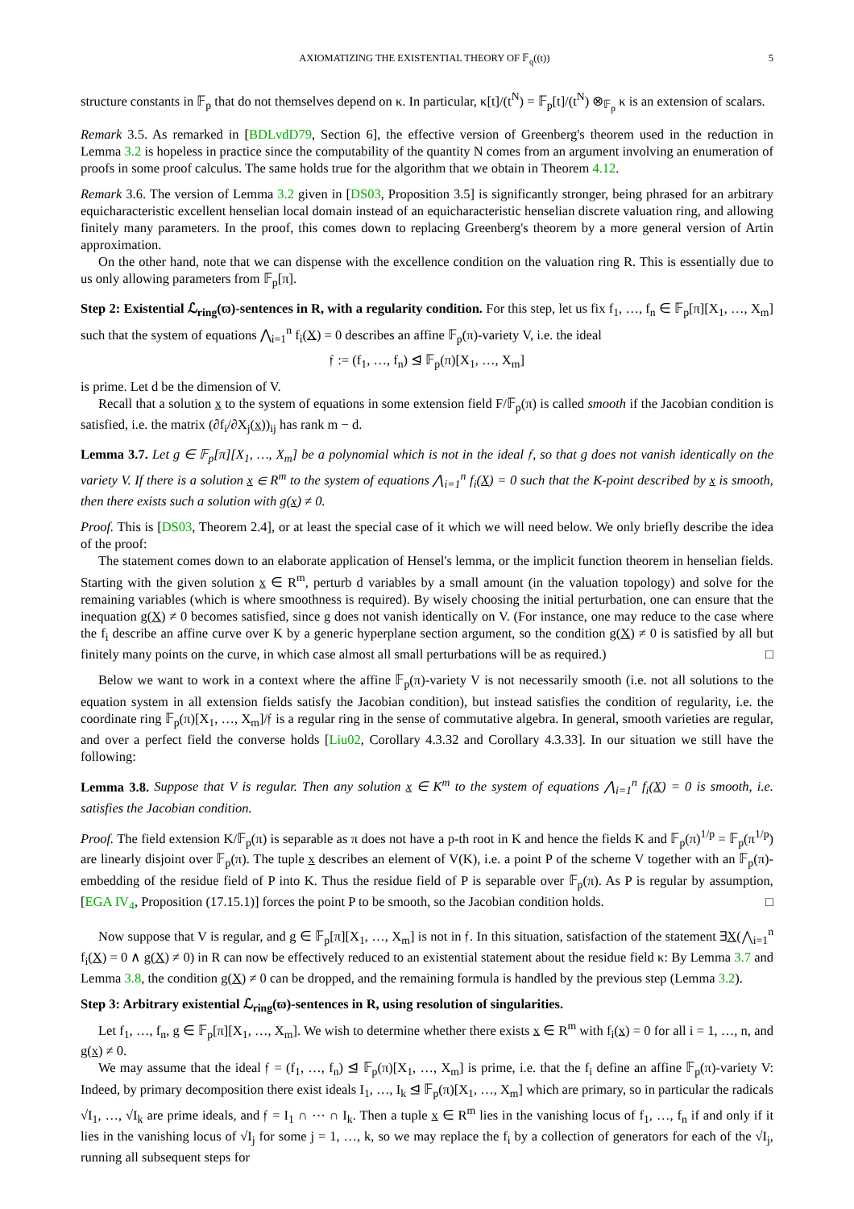AXIOMATIZING THE EXISTENTIAL THEORY OF 𝔽<sub>q</sub>((t)) 5
structure constants in 𝔽<sub>p</sub> that do not themselves depend on κ. In particular, κ[t]/(t<sup>N</sup>) = 𝔽<sub>p</sub>[t]/(t<sup>N</sup>) ⊗<sub>𝔽<sub>p</sub></sub> κ is an extension of scalars.
Remark 3.5. As remarked in [BDLvdD79, Section 6], the effective version of Greenberg's theorem used in the reduction in Lemma 3.2 is hopeless in practice since the computability of the quantity N comes from an argument involving an enumeration of proofs in some proof calculus. The same holds true for the algorithm that we obtain in Theorem 4.12.
Remark 3.6. The version of Lemma 3.2 given in [DS03, Proposition 3.5] is significantly stronger, being phrased for an arbitrary equicharacteristic excellent henselian local domain instead of an equicharacteristic henselian discrete valuation ring, and allowing finitely many parameters. In the proof, this comes down to replacing Greenberg's theorem by a more general version of Artin approximation.
On the other hand, note that we can dispense with the excellence condition on the valuation ring R. This is essentially due to us only allowing parameters from 𝔽<sub>p</sub>[π].
Step 2: Existential ℒ<sub>ring</sub>(ϖ)-sentences in R, with a regularity condition. For this step, let us fix f<sub>1</sub>, …, f<sub>n</sub> ∈ 𝔽<sub>p</sub>[π][X<sub>1</sub>, …, X<sub>m</sub>] such that the system of equations ⋀<sub>i=1</sub><sup>n</sup> f<sub>i</sub>(X) = 0 describes an affine 𝔽<sub>p</sub>(π)-variety V, i.e. the ideal
𝔣 := (f<sub>1</sub>, …, f<sub>n</sub>) ⊴ 𝔽<sub>p</sub>(π)[X<sub>1</sub>, …, X<sub>m</sub>]
is prime. Let d be the dimension of V.
Recall that a solution x to the system of equations in some extension field F/𝔽<sub>p</sub>(π) is called smooth if the Jacobian condition is satisfied, i.e. the matrix (∂f<sub>i</sub>/∂X<sub>j</sub>(x))<sub>ij</sub> has rank m − d.
Lemma 3.7. Let g ∈ 𝔽<sub>p</sub>[π][X<sub>1</sub>, …, X<sub>m</sub>] be a polynomial which is not in the ideal 𝔣, so that g does not vanish identically on the variety V. If there is a solution x ∈ R<sup>m</sup> to the system of equations ⋀<sub>i=1</sub><sup>n</sup> f<sub>i</sub>(X) = 0 such that the K-point described by x is smooth, then there exists such a solution with g(x) ≠ 0.
Proof. This is [DS03, Theorem 2.4], or at least the special case of it which we will need below. We only briefly describe the idea of the proof:
The statement comes down to an elaborate application of Hensel's lemma, or the implicit function theorem in henselian fields. Starting with the given solution x ∈ R<sup>m</sup>, perturb d variables by a small amount (in the valuation topology) and solve for the remaining variables (which is where smoothness is required). By wisely choosing the initial perturbation, one can ensure that the inequation g(X) ≠ 0 becomes satisfied, since g does not vanish identically on V. (For instance, one may reduce to the case where the f<sub>i</sub> describe an affine curve over K by a generic hyperplane section argument, so the condition g(X) ≠ 0 is satisfied by all but finitely many points on the curve, in which case almost all small perturbations will be as required.) □
Below we want to work in a context where the affine 𝔽<sub>p</sub>(π)-variety V is not necessarily smooth (i.e. not all solutions to the equation system in all extension fields satisfy the Jacobian condition), but instead satisfies the condition of regularity, i.e. the coordinate ring 𝔽<sub>p</sub>(π)[X<sub>1</sub>, …, X<sub>m</sub>]/𝔣 is a regular ring in the sense of commutative algebra. In general, smooth varieties are regular, and over a perfect field the converse holds [Liu02, Corollary 4.3.32 and Corollary 4.3.33]. In our situation we still have the following:
Lemma 3.8. Suppose that V is regular. Then any solution x ∈ K<sup>m</sup> to the system of equations ⋀<sub>i=1</sub><sup>n</sup> f<sub>i</sub>(X) = 0 is smooth, i.e. satisfies the Jacobian condition.
Proof. The field extension K/𝔽<sub>p</sub>(π) is separable as π does not have a p-th root in K and hence the fields K and 𝔽<sub>p</sub>(π)<sup>1/p</sup> = 𝔽<sub>p</sub>(π<sup>1/p</sup>) are linearly disjoint over 𝔽<sub>p</sub>(π). The tuple x describes an element of V(K), i.e. a point P of the scheme V together with an 𝔽<sub>p</sub>(π)-embedding of the residue field of P into K. Thus the residue field of P is separable over 𝔽<sub>p</sub>(π). As P is regular by assumption, [EGA IV<sub>4</sub>, Proposition (17.15.1)] forces the point P to be smooth, so the Jacobian condition holds. □
Now suppose that V is regular, and g ∈ 𝔽<sub>p</sub>[π][X<sub>1</sub>, …, X<sub>m</sub>] is not in 𝔣. In this situation, satisfaction of the statement ∃X(⋀<sub>i=1</sub><sup>n</sup> f<sub>i</sub>(X) = 0 ∧ g(X) ≠ 0) in R can now be effectively reduced to an existential statement about the residue field κ: By Lemma 3.7 and Lemma 3.8, the condition g(X) ≠ 0 can be dropped, and the remaining formula is handled by the previous step (Lemma 3.2).
Step 3: Arbitrary existential ℒ<sub>ring</sub>(ϖ)-sentences in R, using resolution of singularities.
Let f<sub>1</sub>, …, f<sub>n</sub>, g ∈ 𝔽<sub>p</sub>[π][X<sub>1</sub>, …, X<sub>m</sub>]. We wish to determine whether there exists x ∈ R<sup>m</sup> with f<sub>i</sub>(x) = 0 for all i = 1, …, n, and g(x) ≠ 0.
We may assume that the ideal 𝔣 = (f<sub>1</sub>, …, f<sub>n</sub>) ⊴ 𝔽<sub>p</sub>(π)[X<sub>1</sub>, …, X<sub>m</sub>] is prime, i.e. that the f<sub>i</sub> define an affine 𝔽<sub>p</sub>(π)-variety V: Indeed, by primary decomposition there exist ideals I<sub>1</sub>, …, I<sub>k</sub> ⊴ 𝔽<sub>p</sub>(π)[X<sub>1</sub>, …, X<sub>m</sub>] which are primary, so in particular the radicals √I<sub>1</sub>, …, √I<sub>k</sub> are prime ideals, and 𝔣 = I<sub>1</sub> ∩ ⋯ ∩ I<sub>k</sub>. Then a tuple x ∈ R<sup>m</sup> lies in the vanishing locus of f<sub>1</sub>, …, f<sub>n</sub> if and only if it lies in the vanishing locus of √I<sub>j</sub> for some j = 1, …, k, so we may replace the f<sub>i</sub> by a collection of generators for each of the √I<sub>j</sub>, running all subsequent steps for